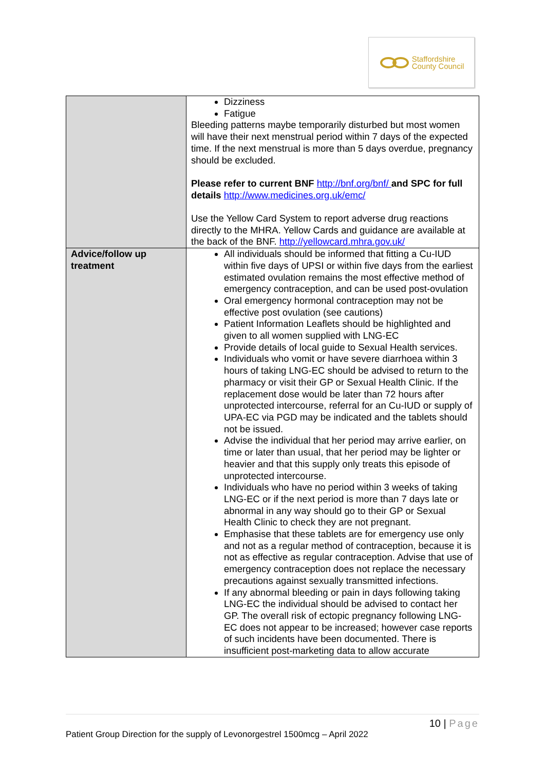Staffordshire
County Council
| | Dizziness Fatigue Bleeding patterns maybe temporarily disturbed but most women will have their next menstrual period within 7 days of the expected time. If the next menstrual is more than 5 days overdue, pregnancy should be excluded. Please refer to current BNF http://bnf.org/bnf/ and SPC for full details http://www.medicines.org.uk/emc/ Use the Yellow Card System to report adverse drug reactions directly to the MHRA. Yellow Cards and guidance are available at the back of the BNF. http://yellowcard.mhra.gov.uk/ |
| Advice/follow up treatment | All individuals should be informed that fitting a Cu-IUD within five days of UPSI or within five days from the earliest estimated ovulation remains the most effective method of emergency contraception, and can be used post-ovulation Oral emergency hormonal contraception may not be effective post ovulation (see cautions) Patient Information Leaflets should be highlighted and given to all women supplied with LNG-EC Provide details of local guide to Sexual Health services. Individuals who vomit or have severe diarrhoea within 3 hours of taking LNG-EC should be advised to return to the pharmacy or visit their GP or Sexual Health Clinic. If the replacement dose would be later than 72 hours after unprotected intercourse, referral for an Cu-IUD or supply of UPA-EC via PGD may be indicated and the tablets should not be issued. Advise the individual that her period may arrive earlier, on time or later than usual, that her period may be lighter or heavier and that this supply only treats this episode of unprotected intercourse. Individuals who have no period within 3 weeks of taking LNG-EC or if the next period is more than 7 days late or abnormal in any way should go to their GP or Sexual Health Clinic to check they are not pregnant. Emphasise that these tablets are for emergency use only and not as a regular method of contraception, because it is not as effective as regular contraception. Advise that use of emergency contraception does not replace the necessary precautions against sexually transmitted infections. If any abnormal bleeding or pain in days following taking LNG-EC the individual should be advised to contact her GP. The overall risk of ectopic pregnancy following LNG-EC does not appear to be increased; however case reports of such incidents have been documented. There is insufficient post-marketing data to allow accurate |
10 | Page
Patient Group Direction for the supply of Levonorgestrel 1500mcg – April 2022